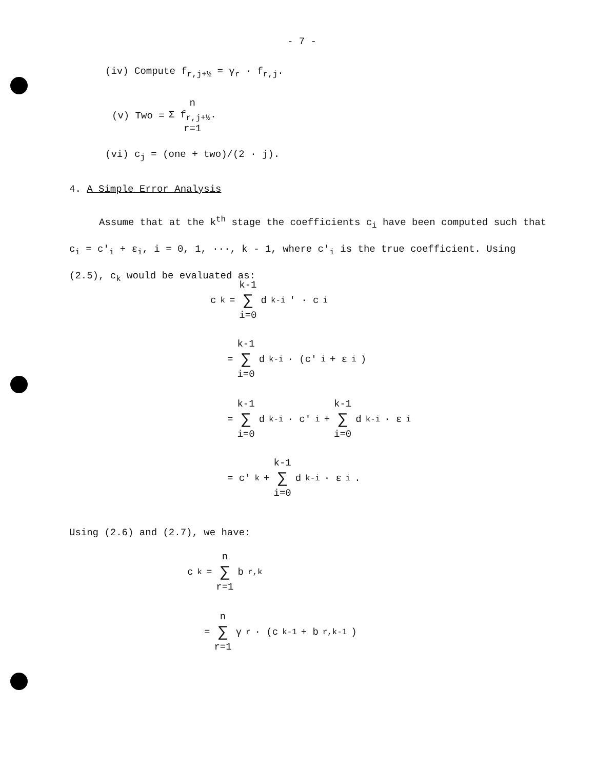- 7 -
(iv) Compute f<sub>r,j+½</sub> = γ<sub>r</sub> · f<sub>r,j</sub>.
(v) Two = n Σ f<sub>r,j+½</sub>. r=1
(vi) c<sub>j</sub> = (one + two)/(2 · j).
4. A Simple Error Analysis
Assume that at the k<sup>th</sup> stage the coefficients c<sub>i</sub> have been computed such that c<sub>i</sub> = c'<sub>i</sub> + ε<sub>i</sub>, i = 0, 1, ···, k - 1, where c'<sub>i</sub> is the true coefficient. Using (2.5), c<sub>k</sub> would be evaluated as:
c<sub>k</sub> = k-1 ∑ i=0 d<sub>k-i</sub>' · c<sub>i</sub>
= k-1 ∑ i=0 d<sub>k-i</sub> · (c'<sub>i</sub> + ε<sub>i</sub>)
= k-1 ∑ i=0 d<sub>k-i</sub> · c'<sub>i</sub> + k-1 ∑ i=0 d<sub>k-i</sub> · ε<sub>i</sub>
= c'<sub>k</sub> + k-1 ∑ i=0 d<sub>k-i</sub> · ε<sub>i</sub> .
Using (2.6) and (2.7), we have:
c<sub>k</sub> = n ∑ r=1 b<sub>r,k</sub>
= n ∑ r=1 γ<sub>r</sub> · (c<sub>k-1</sub> + b<sub>r,k-1</sub>)